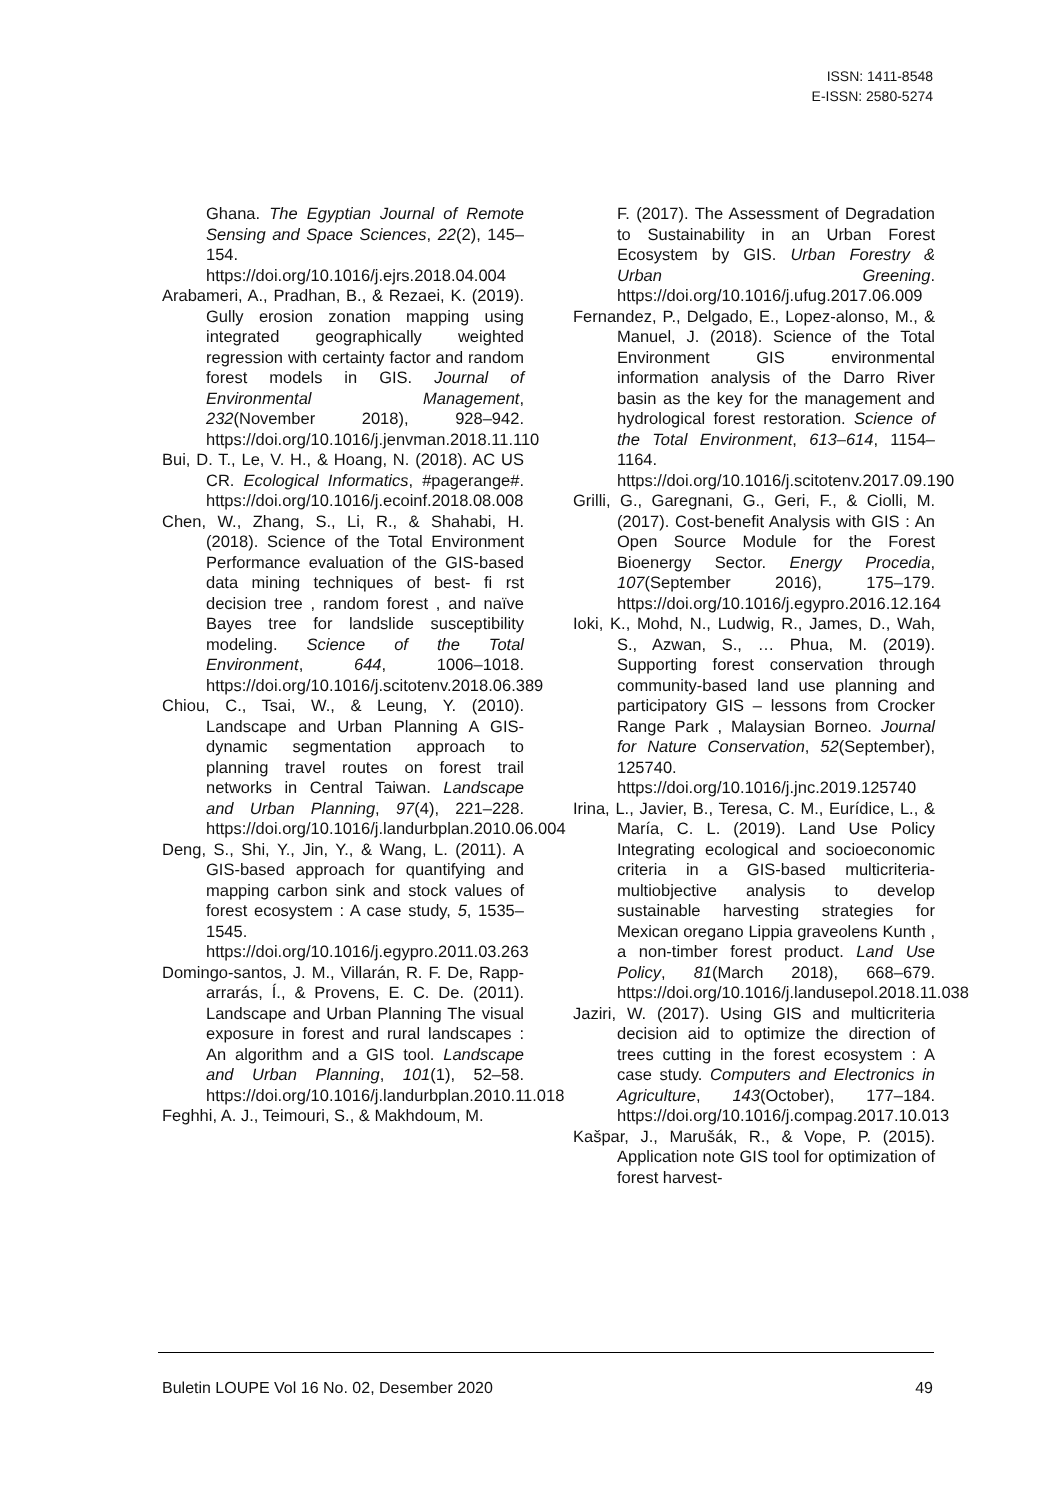ISSN: 1411-8548
E-ISSN: 2580-5274
Ghana. The Egyptian Journal of Remote Sensing and Space Sciences, 22(2), 145–154. https://doi.org/10.1016/j.ejrs.2018.04.004
Arabameri, A., Pradhan, B., & Rezaei, K. (2019). Gully erosion zonation mapping using integrated geographically weighted regression with certainty factor and random forest models in GIS. Journal of Environmental Management, 232(November 2018), 928–942. https://doi.org/10.1016/j.jenvman.2018.11.110
Bui, D. T., Le, V. H., & Hoang, N. (2018). AC US CR. Ecological Informatics, #pagerange#. https://doi.org/10.1016/j.ecoinf.2018.08.008
Chen, W., Zhang, S., Li, R., & Shahabi, H. (2018). Science of the Total Environment Performance evaluation of the GIS-based data mining techniques of best- fi rst decision tree , random forest , and naïve Bayes tree for landslide susceptibility modeling. Science of the Total Environment, 644, 1006–1018. https://doi.org/10.1016/j.scitotenv.2018.06.389
Chiou, C., Tsai, W., & Leung, Y. (2010). Landscape and Urban Planning A GIS-dynamic segmentation approach to planning travel routes on forest trail networks in Central Taiwan. Landscape and Urban Planning, 97(4), 221–228. https://doi.org/10.1016/j.landurbplan.2010.06.004
Deng, S., Shi, Y., Jin, Y., & Wang, L. (2011). A GIS-based approach for quantifying and mapping carbon sink and stock values of forest ecosystem : A case study, 5, 1535–1545. https://doi.org/10.1016/j.egypro.2011.03.263
Domingo-santos, J. M., Villarán, R. F. De, Rapp-arrarás, Í., & Provens, E. C. De. (2011). Landscape and Urban Planning The visual exposure in forest and rural landscapes : An algorithm and a GIS tool. Landscape and Urban Planning, 101(1), 52–58. https://doi.org/10.1016/j.landurbplan.2010.11.018
Feghhi, A. J., Teimouri, S., & Makhdoum, M.
F. (2017). The Assessment of Degradation to Sustainability in an Urban Forest Ecosystem by GIS. Urban Forestry & Urban Greening. https://doi.org/10.1016/j.ufug.2017.06.009
Fernandez, P., Delgado, E., Lopez-alonso, M., & Manuel, J. (2018). Science of the Total Environment GIS environmental information analysis of the Darro River basin as the key for the management and hydrological forest restoration. Science of the Total Environment, 613–614, 1154–1164. https://doi.org/10.1016/j.scitotenv.2017.09.190
Grilli, G., Garegnani, G., Geri, F., & Ciolli, M. (2017). Cost-benefit Analysis with GIS : An Open Source Module for the Forest Bioenergy Sector. Energy Procedia, 107(September 2016), 175–179. https://doi.org/10.1016/j.egypro.2016.12.164
Ioki, K., Mohd, N., Ludwig, R., James, D., Wah, S., Azwan, S., … Phua, M. (2019). Supporting forest conservation through community-based land use planning and participatory GIS – lessons from Crocker Range Park , Malaysian Borneo. Journal for Nature Conservation, 52(September), 125740. https://doi.org/10.1016/j.jnc.2019.125740
Irina, L., Javier, B., Teresa, C. M., Eurídice, L., & María, C. L. (2019). Land Use Policy Integrating ecological and socioeconomic criteria in a GIS-based multicriteria-multiobjective analysis to develop sustainable harvesting strategies for Mexican oregano Lippia graveolens Kunth , a non-timber forest product. Land Use Policy, 81(March 2018), 668–679. https://doi.org/10.1016/j.landusepol.2018.11.038
Jaziri, W. (2017). Using GIS and multicriteria decision aid to optimize the direction of trees cutting in the forest ecosystem : A case study. Computers and Electronics in Agriculture, 143(October), 177–184. https://doi.org/10.1016/j.compag.2017.10.013
Kašpar, J., Marušák, R., & Vope, P. (2015). Application note GIS tool for optimization of forest harvest-
Buletin LOUPE Vol 16 No. 02, Desember 2020 49